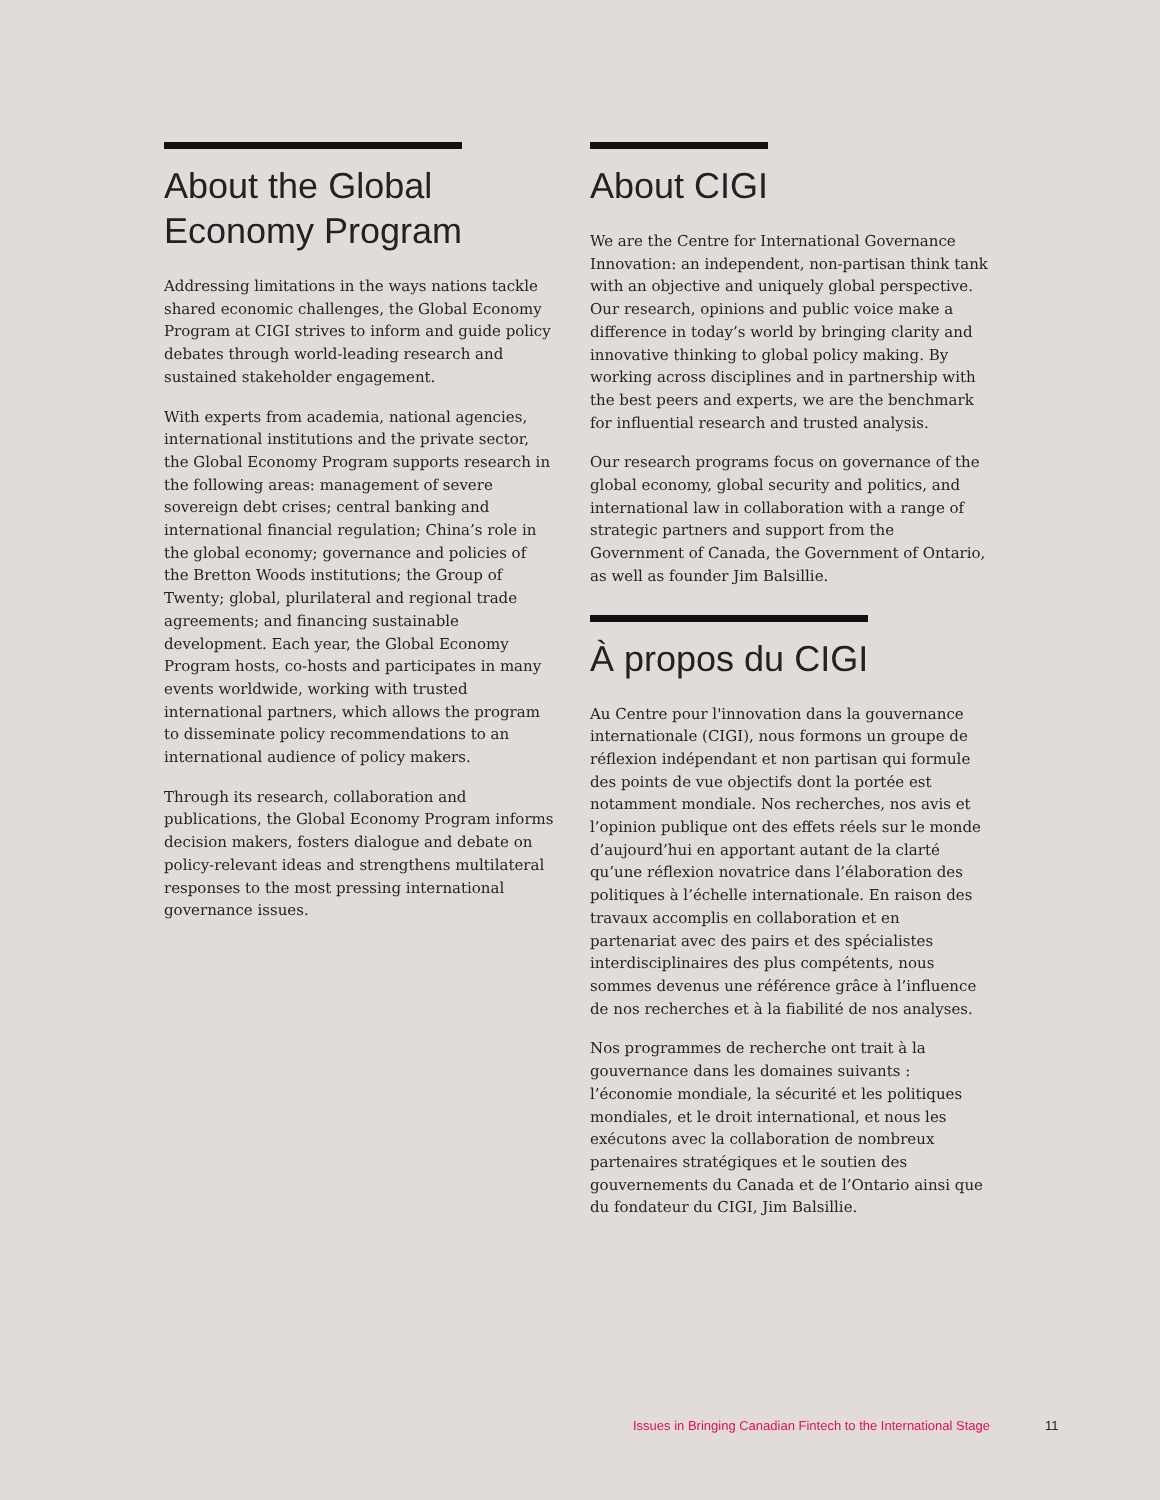About the Global
Economy Program
Addressing limitations in the ways nations tackle shared economic challenges, the Global Economy Program at CIGI strives to inform and guide policy debates through world-leading research and sustained stakeholder engagement.
With experts from academia, national agencies, international institutions and the private sector, the Global Economy Program supports research in the following areas: management of severe sovereign debt crises; central banking and international financial regulation; China’s role in the global economy; governance and policies of the Bretton Woods institutions; the Group of Twenty; global, plurilateral and regional trade agreements; and financing sustainable development. Each year, the Global Economy Program hosts, co-hosts and participates in many events worldwide, working with trusted international partners, which allows the program to disseminate policy recommendations to an international audience of policy makers.
Through its research, collaboration and publications, the Global Economy Program informs decision makers, fosters dialogue and debate on policy-relevant ideas and strengthens multilateral responses to the most pressing international governance issues.
About CIGI
We are the Centre for International Governance Innovation: an independent, non-partisan think tank with an objective and uniquely global perspective. Our research, opinions and public voice make a difference in today’s world by bringing clarity and innovative thinking to global policy making. By working across disciplines and in partnership with the best peers and experts, we are the benchmark for influential research and trusted analysis.
Our research programs focus on governance of the global economy, global security and politics, and international law in collaboration with a range of strategic partners and support from the Government of Canada, the Government of Ontario, as well as founder Jim Balsillie.
À propos du CIGI
Au Centre pour l'innovation dans la gouvernance internationale (CIGI), nous formons un groupe de réflexion indépendant et non partisan qui formule des points de vue objectifs dont la portée est notamment mondiale. Nos recherches, nos avis et l’opinion publique ont des effets réels sur le monde d’aujourd’hui en apportant autant de la clarté qu’une réflexion novatrice dans l’élaboration des politiques à l’échelle internationale. En raison des travaux accomplis en collaboration et en partenariat avec des pairs et des spécialistes interdisciplinaires des plus compétents, nous sommes devenus une référence grâce à l’influence de nos recherches et à la fiabilité de nos analyses.
Nos programmes de recherche ont trait à la gouvernance dans les domaines suivants : l’économie mondiale, la sécurité et les politiques mondiales, et le droit international, et nous les exécutons avec la collaboration de nombreux partenaires stratégiques et le soutien des gouvernements du Canada et de l’Ontario ainsi que du fondateur du CIGI, Jim Balsillie.
Issues in Bringing Canadian Fintech to the International Stage
11